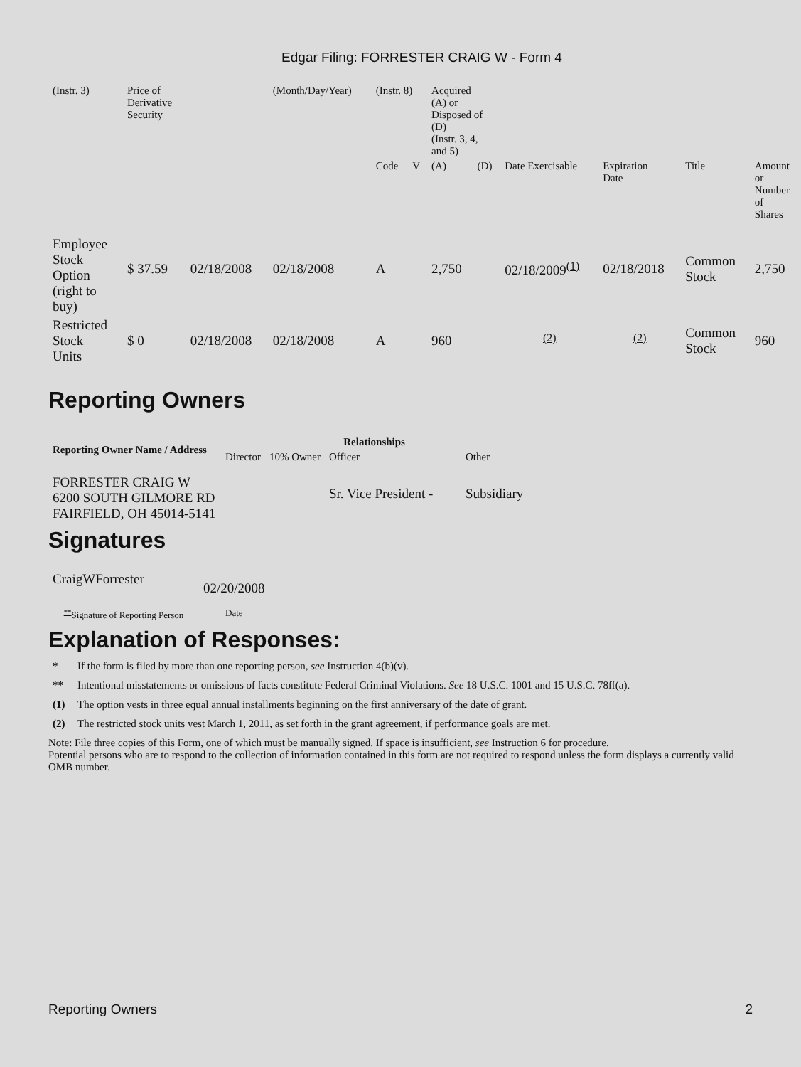Edgar Filing: FORRESTER CRAIG W - Form 4
| (Instr. 3) | Price of Derivative Security | | (Month/Day/Year) | (Instr. 8) | | Acquired (A) or Disposed of (D) (Instr. 3, 4, and 5) | | | | | |
| | | | | Code | V | (A) | (D) | Date Exercisable | Expiration Date | Title | Amount or Number of Shares |
| Employee Stock Option (right to buy) | $ 37.59 | 02/18/2008 | 02/18/2008 | A | | 2,750 | | 02/18/2009<sup>(1)</sup> | 02/18/2018 | Common Stock | 2,750 |
| Restricted Stock Units | $ 0 | 02/18/2008 | 02/18/2008 | A | | 960 | | <sup>(2)</sup> | <sup>(2)</sup> | Common Stock | 960 |
Reporting Owners
| Reporting Owner Name / Address | Relationships | | | |
| --- | --- | --- | --- | --- |
| | Director | 10% Owner | Officer | Other |
| FORRESTER CRAIG W 6200 SOUTH GILMORE RD FAIRFIELD, OH 45014-5141 | | | Sr. Vice President - | Subsidiary |
Signatures
| CraigWForrester | 02/20/2008 |
| <sup>**</sup> Signature of Reporting Person | Date |
Explanation of Responses:
* If the form is filed by more than one reporting person, see Instruction 4(b)(v).
** Intentional misstatements or omissions of facts constitute Federal Criminal Violations. See 18 U.S.C. 1001 and 15 U.S.C. 78ff(a).
(1) The option vests in three equal annual installments beginning on the first anniversary of the date of grant.
(2) The restricted stock units vest March 1, 2011, as set forth in the grant agreement, if performance goals are met.
Note: File three copies of this Form, one of which must be manually signed. If space is insufficient, see Instruction 6 for procedure.
Potential persons who are to respond to the collection of information contained in this form are not required to respond unless the form displays a currently valid OMB number.
Reporting Owners 2